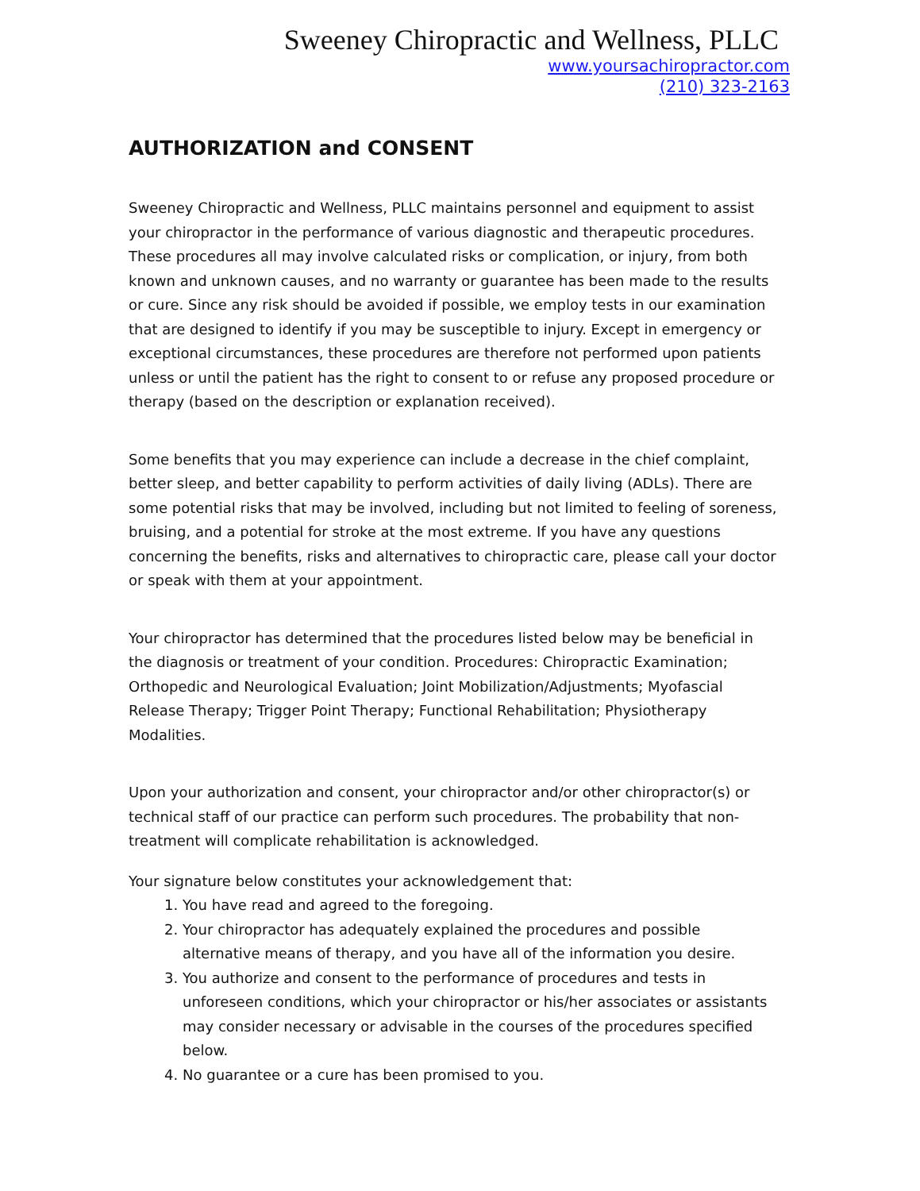Sweeney Chiropractic and Wellness, PLLC
www.yoursachiropractor.com
(210) 323-2163
AUTHORIZATION and CONSENT
Sweeney Chiropractic and Wellness, PLLC maintains personnel and equipment to assist your chiropractor in the performance of various diagnostic and therapeutic procedures. These procedures all may involve calculated risks or complication, or injury, from both known and unknown causes, and no warranty or guarantee has been made to the results or cure. Since any risk should be avoided if possible, we employ tests in our examination that are designed to identify if you may be susceptible to injury. Except in emergency or exceptional circumstances, these procedures are therefore not performed upon patients unless or until the patient has the right to consent to or refuse any proposed procedure or therapy (based on the description or explanation received).
Some benefits that you may experience can include a decrease in the chief complaint, better sleep, and better capability to perform activities of daily living (ADLs). There are some potential risks that may be involved, including but not limited to feeling of soreness, bruising, and a potential for stroke at the most extreme. If you have any questions concerning the benefits, risks and alternatives to chiropractic care, please call your doctor or speak with them at your appointment.
Your chiropractor has determined that the procedures listed below may be beneficial in the diagnosis or treatment of your condition. Procedures: Chiropractic Examination; Orthopedic and Neurological Evaluation; Joint Mobilization/Adjustments; Myofascial Release Therapy; Trigger Point Therapy; Functional Rehabilitation; Physiotherapy Modalities.
Upon your authorization and consent, your chiropractor and/or other chiropractor(s) or technical staff of our practice can perform such procedures. The probability that non-treatment will complicate rehabilitation is acknowledged.
Your signature below constitutes your acknowledgement that:
1. You have read and agreed to the foregoing.
2. Your chiropractor has adequately explained the procedures and possible alternative means of therapy, and you have all of the information you desire.
3. You authorize and consent to the performance of procedures and tests in unforeseen conditions, which your chiropractor or his/her associates or assistants may consider necessary or advisable in the courses of the procedures specified below.
4. No guarantee or a cure has been promised to you.